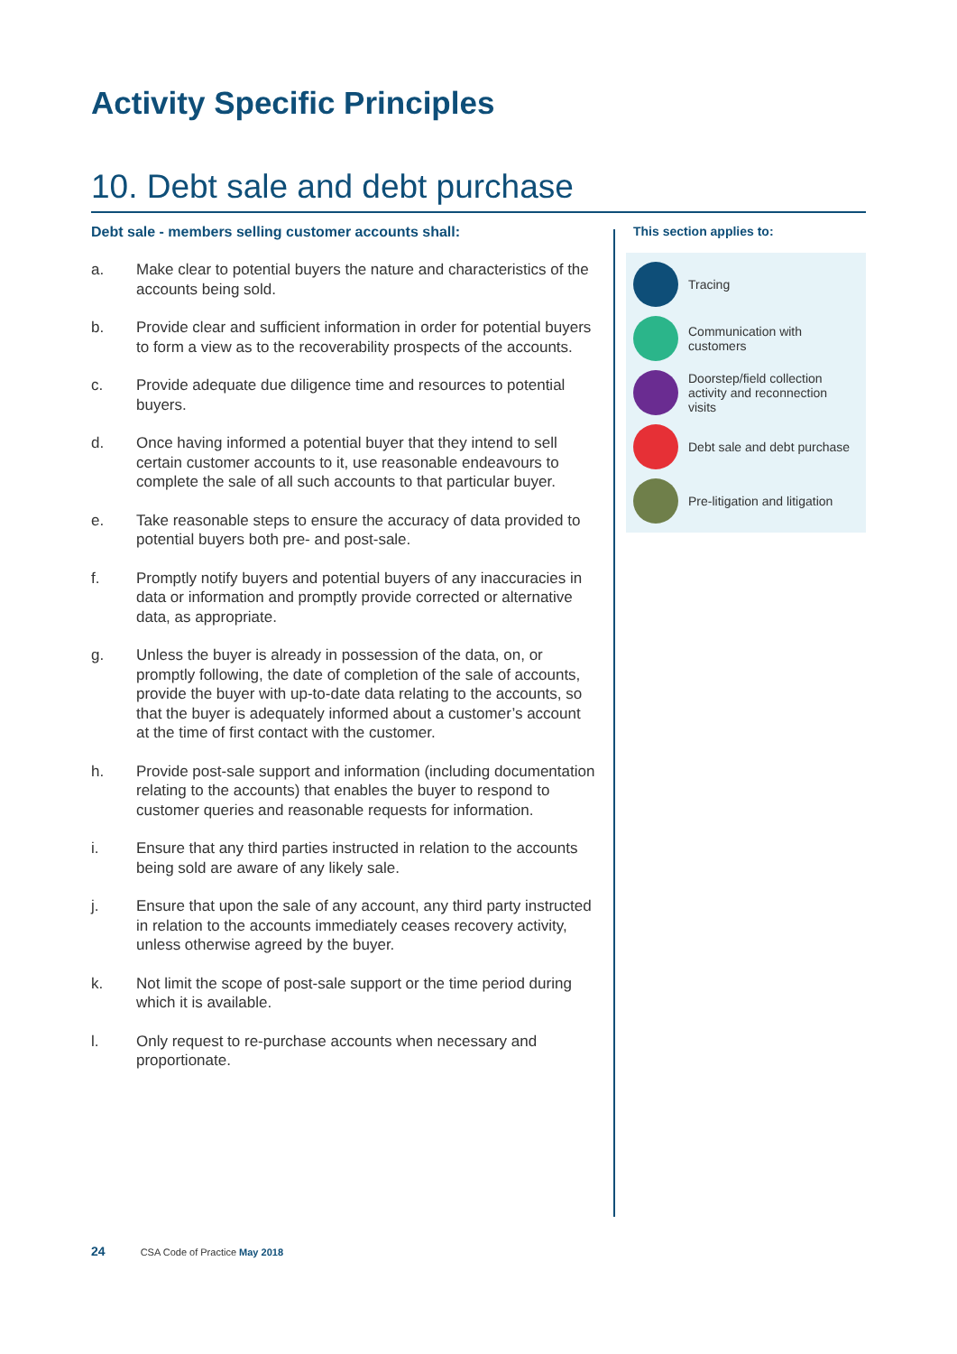Activity Specific Principles
10. Debt sale and debt purchase
Debt sale - members selling customer accounts shall:
a. Make clear to potential buyers the nature and characteristics of the accounts being sold.
b. Provide clear and sufficient information in order for potential buyers to form a view as to the recoverability prospects of the accounts.
c. Provide adequate due diligence time and resources to potential buyers.
d. Once having informed a potential buyer that they intend to sell certain customer accounts to it, use reasonable endeavours to complete the sale of all such accounts to that particular buyer.
e. Take reasonable steps to ensure the accuracy of data provided to potential buyers both pre- and post-sale.
f. Promptly notify buyers and potential buyers of any inaccuracies in data or information and promptly provide corrected or alternative data, as appropriate.
g. Unless the buyer is already in possession of the data, on, or promptly following, the date of completion of the sale of accounts, provide the buyer with up-to-date data relating to the accounts, so that the buyer is adequately informed about a customer’s account at the time of first contact with the customer.
h. Provide post-sale support and information (including documentation relating to the accounts) that enables the buyer to respond to customer queries and reasonable requests for information.
i. Ensure that any third parties instructed in relation to the accounts being sold are aware of any likely sale.
j. Ensure that upon the sale of any account, any third party instructed in relation to the accounts immediately ceases recovery activity, unless otherwise agreed by the buyer.
k. Not limit the scope of post-sale support or the time period during which it is available.
l. Only request to re-purchase accounts when necessary and proportionate.
This section applies to:
Tracing
Communication with customers
Doorstep/field collection activity and reconnection visits
Debt sale and debt purchase
Pre-litigation and litigation
24 CSA Code of Practice May 2018